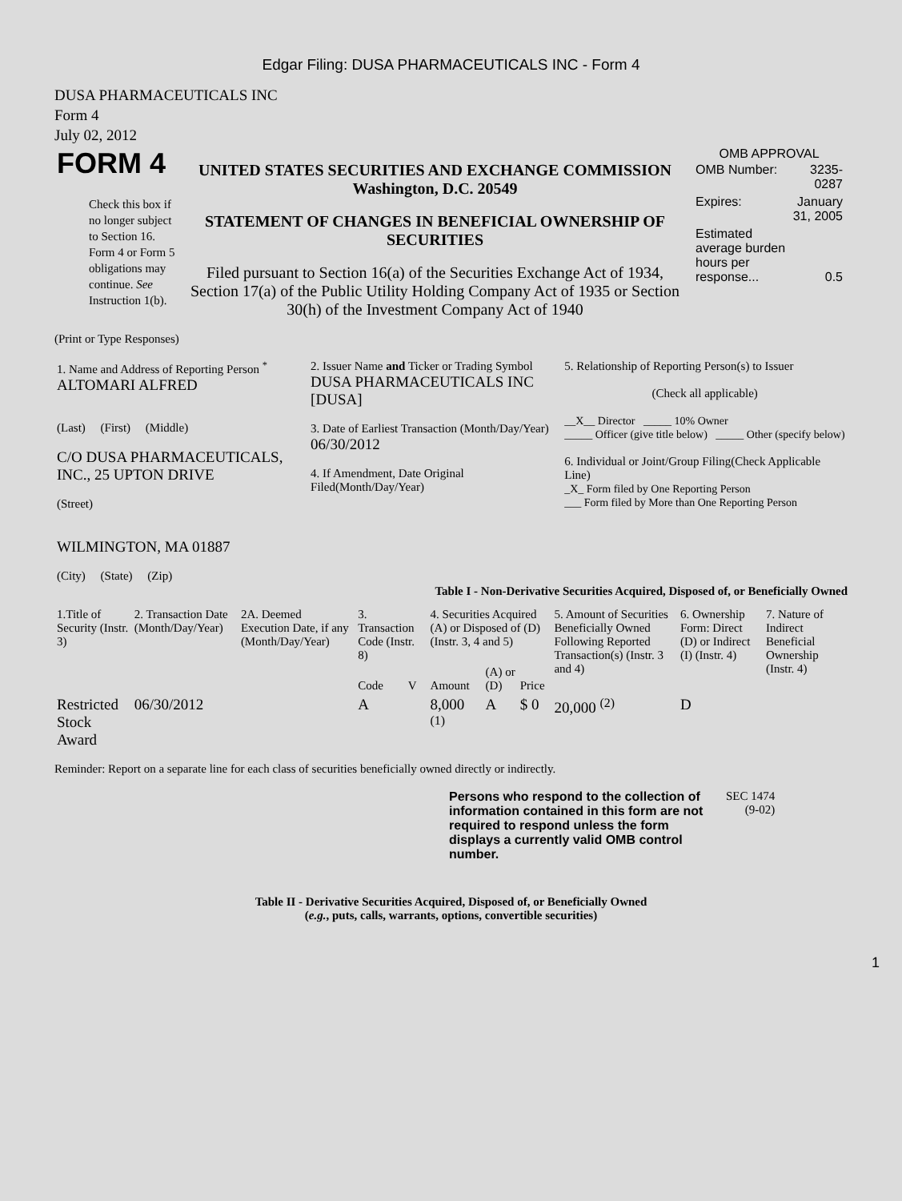Edgar Filing: DUSA PHARMACEUTICALS INC - Form 4
DUSA PHARMACEUTICALS INC
Form 4
July 02, 2012
| FORM 4 Check this box if no longer subject to Section 16. Form 4 or Form 5 obligations may continue. See Instruction 1(b). | UNITED STATES SECURITIES AND EXCHANGE COMMISSION Washington, D.C. 20549 STATEMENT OF CHANGES IN BENEFICIAL OWNERSHIP OF SECURITIES Filed pursuant to Section 16(a) of the Securities Exchange Act of 1934, Section 17(a) of the Public Utility Holding Company Act of 1935 or Section 30(h) of the Investment Company Act of 1940 | OMB APPROVAL / OMB Number: / 3235-0287 / / Expires: / January 31, 2005 / / Estimated average burden hours per response... / 0.5 / |
(Print or Type Responses)
| 1. Name and Address of Reporting Person <sup>*</sup> ALTOMARI ALFRED (Last) (First) (Middle) C/O DUSA PHARMACEUTICALS, INC., 25 UPTON DRIVE (Street) WILMINGTON, MA 01887 (City) (State) (Zip) | 2. Issuer Name and Ticker or Trading Symbol DUSA PHARMACEUTICALS INC [DUSA] 3. Date of Earliest Transaction (Month/Day/Year) 06/30/2012 4. If Amendment, Date Original Filed(Month/Day/Year) | 5. Relationship of Reporting Person(s) to Issuer (Check all applicable) __X__ Director _____ 10% Owner _____ Officer (give title below) _____ Other (specify below) 6. Individual or Joint/Group Filing(Check Applicable Line) _X_ Form filed by One Reporting Person ___ Form filed by More than One Reporting Person |
Table I - Non-Derivative Securities Acquired, Disposed of, or Beneficially Owned
| 1.Title of Security (Instr. 3) | 2. Transaction Date (Month/Day/Year) | 2A. Deemed Execution Date, if any (Month/Day/Year) | 3. Transaction Code (Instr. 8) | | 4. Securities Acquired (A) or Disposed of (D) (Instr. 3, 4 and 5) | | | 5. Amount of Securities Beneficially Owned Following Reported Transaction(s) (Instr. 3 and 4) | 6. Ownership Form: Direct (D) or Indirect (I) (Instr. 4) | 7. Nature of Indirect Beneficial Ownership (Instr. 4) |
| --- | --- | --- | --- | --- | --- | --- | --- | --- | --- | --- |
| | | | Code | V | Amount | (A) or (D) | Price | | | |
| Restricted Stock Award | 06/30/2012 | | A | | 8,000 <sup>(1)</sup> | A | $ 0 | 20,000 <sup>(2)</sup> | D | |
Reminder: Report on a separate line for each class of securities beneficially owned directly or indirectly.
| Persons who respond to the collection of information contained in this form are not required to respond unless the form displays a currently valid OMB control number. | SEC 1474 (9-02) |
Table II - Derivative Securities Acquired, Disposed of, or Beneficially Owned
(e.g., puts, calls, warrants, options, convertible securities)
1